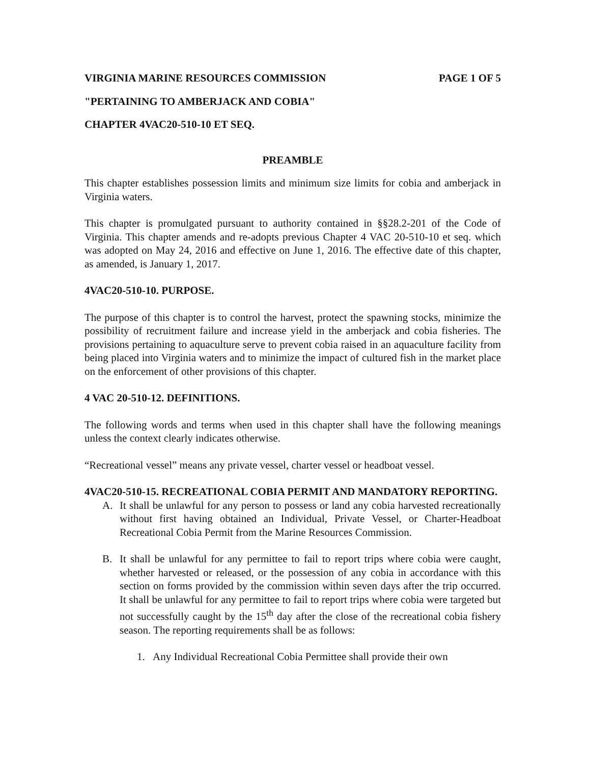VIRGINIA MARINE RESOURCES COMMISSION PAGE 1 OF 5
"PERTAINING TO AMBERJACK AND COBIA"
CHAPTER 4VAC20-510-10 ET SEQ.
PREAMBLE
This chapter establishes possession limits and minimum size limits for cobia and amberjack in Virginia waters.
This chapter is promulgated pursuant to authority contained in §§28.2-201 of the Code of Virginia. This chapter amends and re-adopts previous Chapter 4 VAC 20-510-10 et seq. which was adopted on May 24, 2016 and effective on June 1, 2016. The effective date of this chapter, as amended, is January 1, 2017.
4VAC20-510-10. PURPOSE.
The purpose of this chapter is to control the harvest, protect the spawning stocks, minimize the possibility of recruitment failure and increase yield in the amberjack and cobia fisheries. The provisions pertaining to aquaculture serve to prevent cobia raised in an aquaculture facility from being placed into Virginia waters and to minimize the impact of cultured fish in the market place on the enforcement of other provisions of this chapter.
4 VAC 20-510-12. DEFINITIONS.
The following words and terms when used in this chapter shall have the following meanings unless the context clearly indicates otherwise.
“Recreational vessel” means any private vessel, charter vessel or headboat vessel.
4VAC20-510-15. RECREATIONAL COBIA PERMIT AND MANDATORY REPORTING.
A. It shall be unlawful for any person to possess or land any cobia harvested recreationally without first having obtained an Individual, Private Vessel, or Charter-Headboat Recreational Cobia Permit from the Marine Resources Commission.
B. It shall be unlawful for any permittee to fail to report trips where cobia were caught, whether harvested or released, or the possession of any cobia in accordance with this section on forms provided by the commission within seven days after the trip occurred. It shall be unlawful for any permittee to fail to report trips where cobia were targeted but not successfully caught by the 15<sup>th</sup> day after the close of the recreational cobia fishery season. The reporting requirements shall be as follows:
1. Any Individual Recreational Cobia Permittee shall provide their own